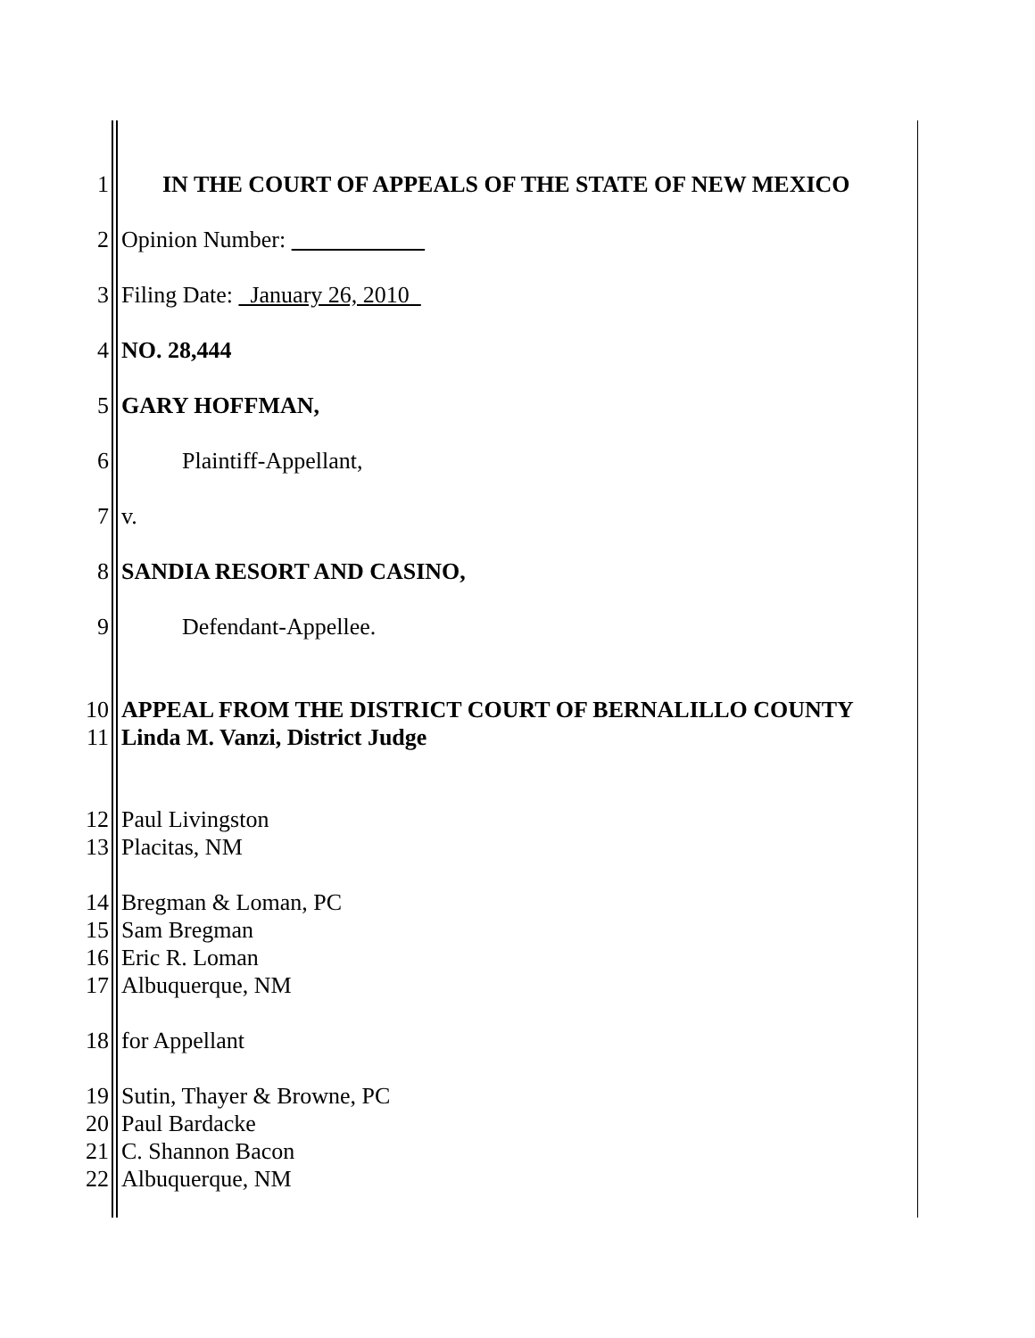1 IN THE COURT OF APPEALS OF THE STATE OF NEW MEXICO
2 Opinion Number:
3 Filing Date: January 26, 2010
4 NO. 28,444
5 GARY HOFFMAN,
6 Plaintiff-Appellant,
7 v.
8 SANDIA RESORT AND CASINO,
9 Defendant-Appellee.
10 APPEAL FROM THE DISTRICT COURT OF BERNALILLO COUNTY
11 Linda M. Vanzi, District Judge
12 Paul Livingston
13 Placitas, NM
14 Bregman & Loman, PC
15 Sam Bregman
16 Eric R. Loman
17 Albuquerque, NM
18 for Appellant
19 Sutin, Thayer & Browne, PC
20 Paul Bardacke
21 C. Shannon Bacon
22 Albuquerque, NM